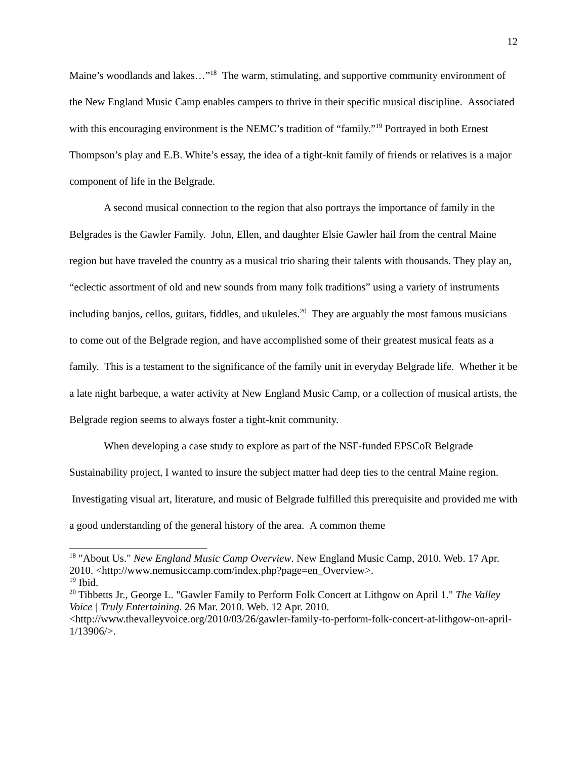12
Maine’s woodlands and lakes…”<sup>18</sup> The warm, stimulating, and supportive community environment of the New England Music Camp enables campers to thrive in their specific musical discipline. Associated with this encouraging environment is the NEMC’s tradition of “family.”<sup>19</sup> Portrayed in both Ernest Thompson’s play and E.B. White’s essay, the idea of a tight-knit family of friends or relatives is a major component of life in the Belgrade.
A second musical connection to the region that also portrays the importance of family in the Belgrades is the Gawler Family. John, Ellen, and daughter Elsie Gawler hail from the central Maine region but have traveled the country as a musical trio sharing their talents with thousands. They play an, “eclectic assortment of old and new sounds from many folk traditions” using a variety of instruments including banjos, cellos, guitars, fiddles, and ukuleles.<sup>20</sup> They are arguably the most famous musicians to come out of the Belgrade region, and have accomplished some of their greatest musical feats as a family. This is a testament to the significance of the family unit in everyday Belgrade life. Whether it be a late night barbeque, a water activity at New England Music Camp, or a collection of musical artists, the Belgrade region seems to always foster a tight-knit community.
When developing a case study to explore as part of the NSF-funded EPSCoR Belgrade Sustainability project, I wanted to insure the subject matter had deep ties to the central Maine region. Investigating visual art, literature, and music of Belgrade fulfilled this prerequisite and provided me with a good understanding of the general history of the area. A common theme
<sup>18</sup> "About Us." New England Music Camp Overview. New England Music Camp, 2010. Web. 17 Apr. 2010. <http://www.nemusiccamp.com/index.php?page=en_Overview>.
<sup>19</sup> Ibid.
<sup>20</sup> Tibbetts Jr., George L. "Gawler Family to Perform Folk Concert at Lithgow on April 1." The Valley Voice | Truly Entertaining. 26 Mar. 2010. Web. 12 Apr. 2010. <http://www.thevalleyvoice.org/2010/03/26/gawler-family-to-perform-folk-concert-at-lithgow-on-april-1/13906/>.